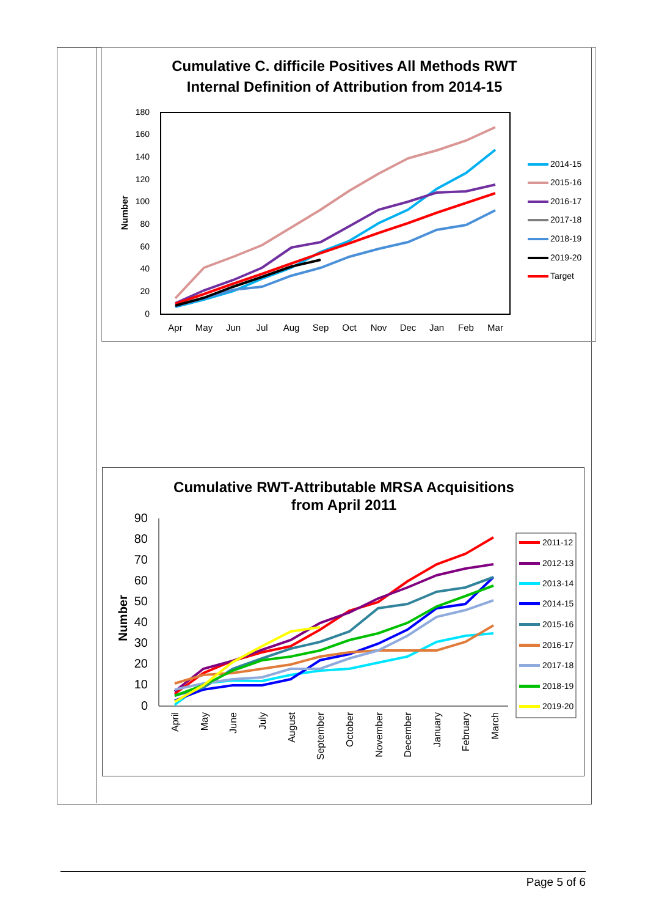Cumulative C. difficile Positives All Methods RWT
Internal Definition of Attribution from 2014-15
180
160
140
120
100
80
60
40
20
0
Number
Apr
May
Jun
Jul
Aug
Sep
Oct
Nov
Dec
Jan
Feb
Mar
2014-15
2015-16
2016-17
2017-18
2018-19
2019-20
Target
Cumulative RWT-Attributable MRSA Acquisitions
from April 2011
90
80
70
60
50
40
30
20
10
0
Number
April
May
June
July
August
September
October
November
December
January
February
March
2011-12
2012-13
2013-14
2014-15
2015-16
2016-17
2017-18
2018-19
2019-20
Page 5 of 6